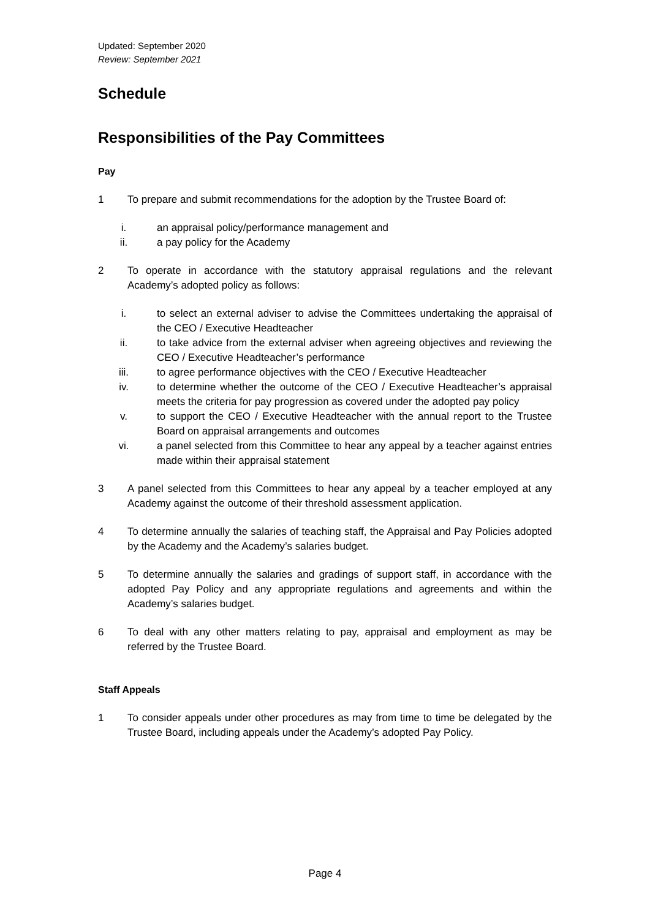Updated: September 2020
Review: September 2021
Schedule
Responsibilities of the Pay Committees
Pay
1 To prepare and submit recommendations for the adoption by the Trustee Board of:
i. an appraisal policy/performance management and
ii. a pay policy for the Academy
2 To operate in accordance with the statutory appraisal regulations and the relevant Academy’s adopted policy as follows:
i. to select an external adviser to advise the Committees undertaking the appraisal of the CEO / Executive Headteacher
ii. to take advice from the external adviser when agreeing objectives and reviewing the CEO / Executive Headteacher’s performance
iii. to agree performance objectives with the CEO / Executive Headteacher
iv. to determine whether the outcome of the CEO / Executive Headteacher’s appraisal meets the criteria for pay progression as covered under the adopted pay policy
v. to support the CEO / Executive Headteacher with the annual report to the Trustee Board on appraisal arrangements and outcomes
vi. a panel selected from this Committee to hear any appeal by a teacher against entries made within their appraisal statement
3 A panel selected from this Committees to hear any appeal by a teacher employed at any Academy against the outcome of their threshold assessment application.
4 To determine annually the salaries of teaching staff, the Appraisal and Pay Policies adopted by the Academy and the Academy’s salaries budget.
5 To determine annually the salaries and gradings of support staff, in accordance with the adopted Pay Policy and any appropriate regulations and agreements and within the Academy’s salaries budget.
6 To deal with any other matters relating to pay, appraisal and employment as may be referred by the Trustee Board.
Staff Appeals
1 To consider appeals under other procedures as may from time to time be delegated by the Trustee Board, including appeals under the Academy’s adopted Pay Policy.
Page 4